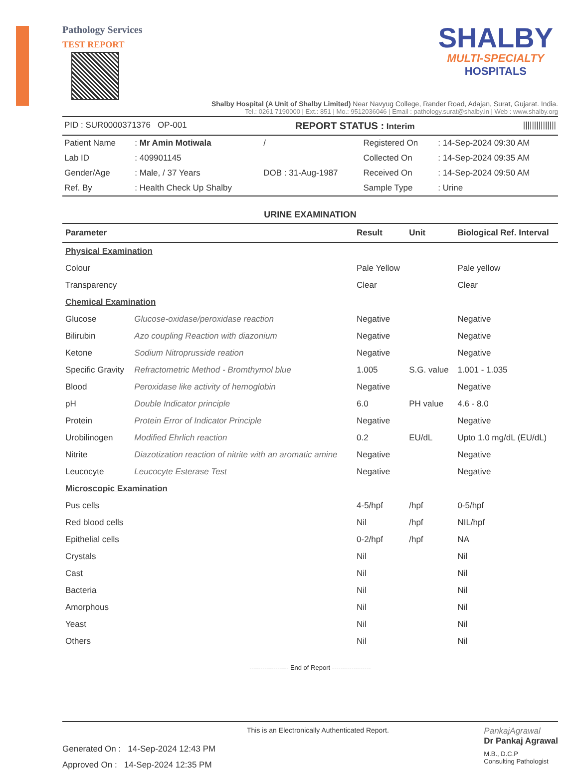Pathology Services
TEST REPORT
SHALBY
MULTI-SPECIALTY
HOSPITALS
Shalby Hospital (A Unit of Shalby Limited) Near Navyug College, Rander Road, Adajan, Surat, Gujarat. India.
Tel.: 0261 7190000 | Ext.: 851 | Mo.: 9512036046 | Email : pathology.surat@shalby.in | Web : www.shalby.org
PID : SUR0000371376 OP-001 REPORT STATUS : Interim |||||||||||||||
| Patient Name | : Mr Amin Motiwala | / | Registered On | : 14-Sep-2024 09:30 AM |
| Lab ID | : 409901145 | | Collected On | : 14-Sep-2024 09:35 AM |
| Gender/Age | : Male, / 37 Years | DOB : 31-Aug-1987 | Received On | : 14-Sep-2024 09:50 AM |
| Ref. By | : Health Check Up Shalby | | Sample Type | : Urine |
URINE EXAMINATION
| Parameter | | Result | Unit | Biological Ref. Interval |
| --- | --- | --- | --- | --- |
| Physical Examination | | | | |
| Colour | | Pale Yellow | | Pale yellow |
| Transparency | | Clear | | Clear |
| Chemical Examination | | | | |
| Glucose | Glucose-oxidase/peroxidase reaction | Negative | | Negative |
| Bilirubin | Azo coupling Reaction with diazonium | Negative | | Negative |
| Ketone | Sodium Nitroprusside reation | Negative | | Negative |
| Specific Gravity | Refractometric Method - Bromthymol blue | 1.005 | S.G. value | 1.001 - 1.035 |
| Blood | Peroxidase like activity of hemoglobin | Negative | | Negative |
| pH | Double Indicator principle | 6.0 | PH value | 4.6 - 8.0 |
| Protein | Protein Error of Indicator Principle | Negative | | Negative |
| Urobilinogen | Modified Ehrlich reaction | 0.2 | EU/dL | Upto 1.0 mg/dL (EU/dL) |
| Nitrite | Diazotization reaction of nitrite with an aromatic amine | Negative | | Negative |
| Leucocyte | Leucocyte Esterase Test | Negative | | Negative |
| Microscopic Examination | | | | |
| Pus cells | | 4-5/hpf | /hpf | 0-5/hpf |
| Red blood cells | | Nil | /hpf | NIL/hpf |
| Epithelial cells | | 0-2/hpf | /hpf | NA |
| Crystals | | Nil | | Nil |
| Cast | | Nil | | Nil |
| Bacteria | | Nil | | Nil |
| Amorphous | | Nil | | Nil |
| Yeast | | Nil | | Nil |
| Others | | Nil | | Nil |
------------------ End of Report ------------------
This is an Electronically Authenticated Report.
Generated On : 14-Sep-2024 12:43 PM
Approved On : 14-Sep-2024 12:35 PM
PankajAgrawal
Dr Pankaj Agrawal
M.B., D.C.P
Consulting Pathologist